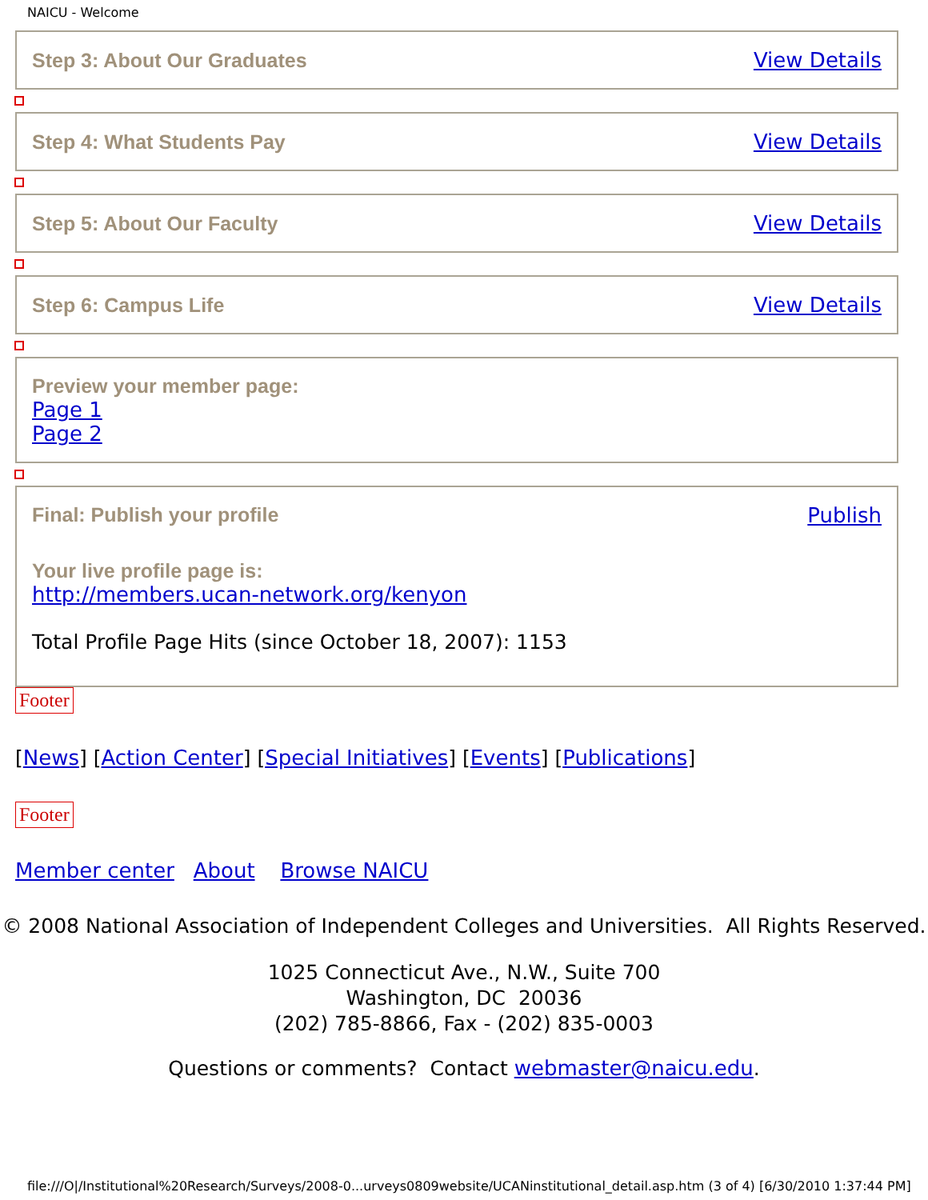NAICU - Welcome
Step 3: About Our Graduates View Details
Step 4: What Students Pay View Details
Step 5: About Our Faculty View Details
Step 6: Campus Life View Details
Preview your member page:
Page 1
Page 2
Final: Publish your profile Publish
Your live profile page is:
http://members.ucan-network.org/kenyon
Total Profile Page Hits (since October 18, 2007): 1153
Footer
[News] [Action Center] [Special Initiatives] [Events] [Publications]
Footer
Member center About Browse NAICU
© 2008 National Association of Independent Colleges and Universities. All Rights Reserved.
1025 Connecticut Ave., N.W., Suite 700
Washington, DC 20036
(202) 785-8866, Fax - (202) 835-0003
Questions or comments? Contact webmaster@naicu.edu.
file:///O|/Institutional%20Research/Surveys/2008-0...urveys0809website/UCANinstitutional_detail.asp.htm (3 of 4) [6/30/2010 1:37:44 PM]